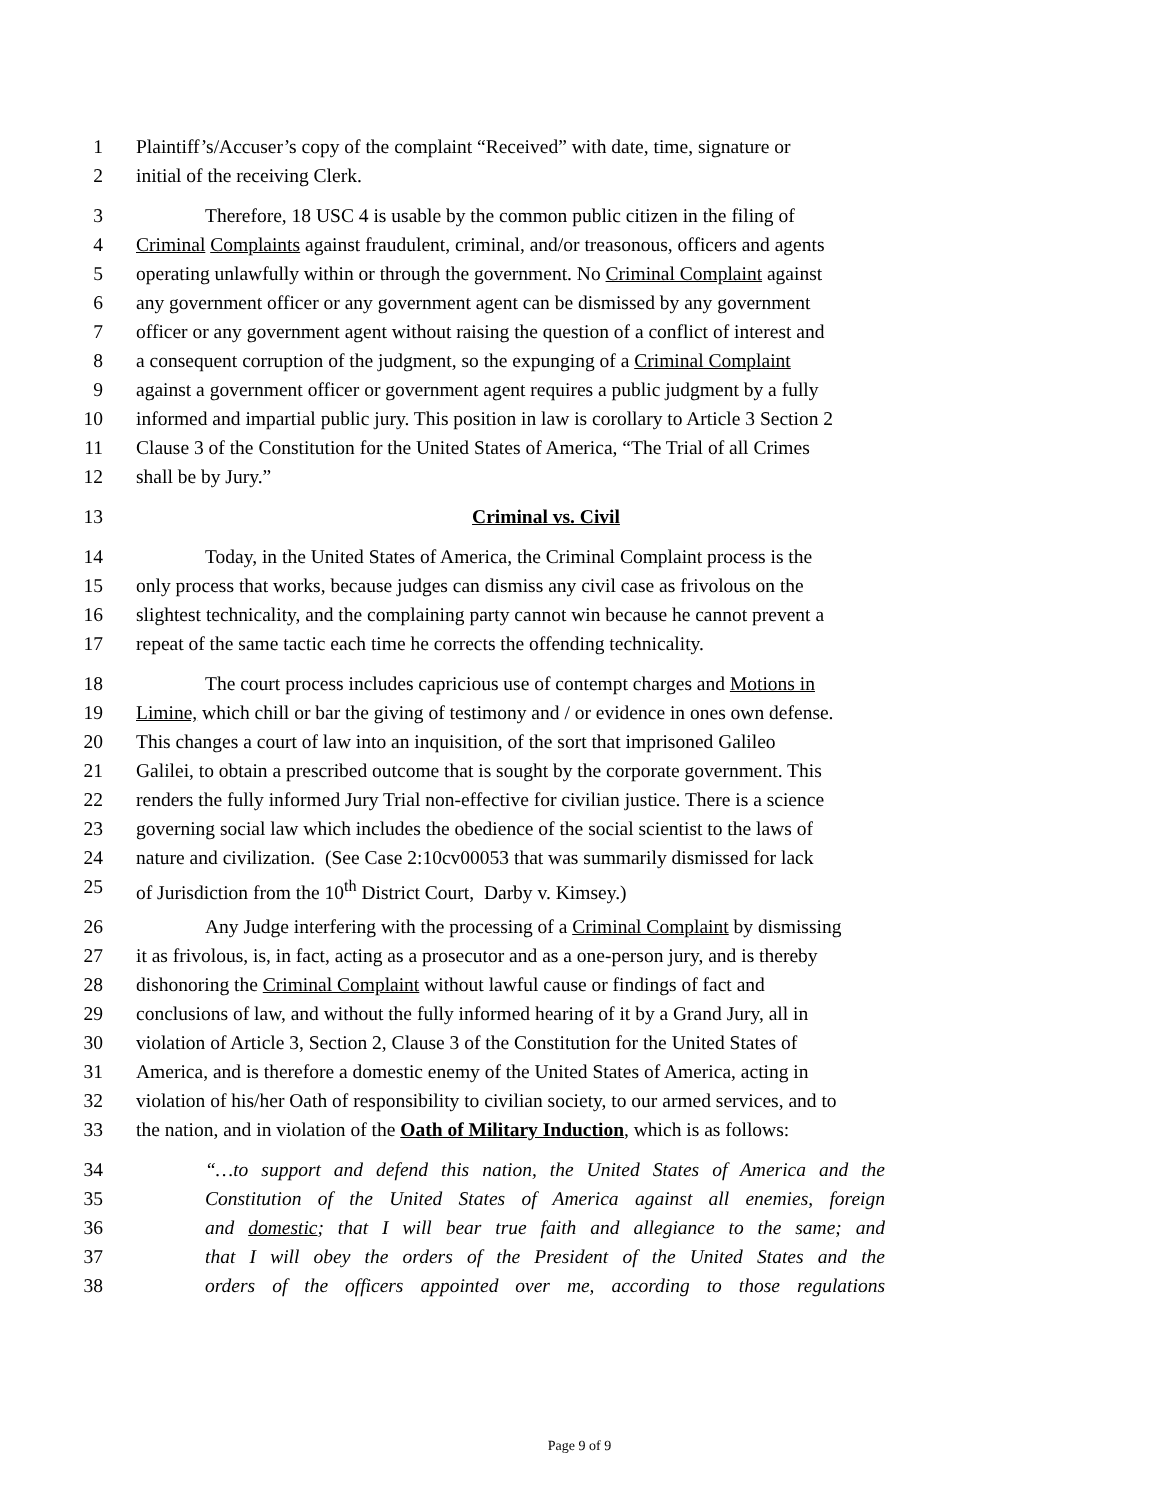1 Plaintiff’s/Accuser’s copy of the complaint “Received” with date, time, signature or
2 initial of the receiving Clerk.
3 Therefore, 18 USC 4 is usable by the common public citizen in the filing of
4 Criminal Complaints against fraudulent, criminal, and/or treasonous, officers and agents
5 operating unlawfully within or through the government. No Criminal Complaint against
6 any government officer or any government agent can be dismissed by any government
7 officer or any government agent without raising the question of a conflict of interest and
8 a consequent corruption of the judgment, so the expunging of a Criminal Complaint
9 against a government officer or government agent requires a public judgment by a fully
10 informed and impartial public jury. This position in law is corollary to Article 3 Section 2
11 Clause 3 of the Constitution for the United States of America, “The Trial of all Crimes
12 shall be by Jury.”
13 Criminal vs. Civil
14 Today, in the United States of America, the Criminal Complaint process is the
15 only process that works, because judges can dismiss any civil case as frivolous on the
16 slightest technicality, and the complaining party cannot win because he cannot prevent a
17 repeat of the same tactic each time he corrects the offending technicality.
18 The court process includes capricious use of contempt charges and Motions in
19 Limine, which chill or bar the giving of testimony and / or evidence in ones own defense.
20 This changes a court of law into an inquisition, of the sort that imprisoned Galileo
21 Galilei, to obtain a prescribed outcome that is sought by the corporate government. This
22 renders the fully informed Jury Trial non-effective for civilian justice. There is a science
23 governing social law which includes the obedience of the social scientist to the laws of
24 nature and civilization. (See Case 2:10cv00053 that was summarily dismissed for lack
25 of Jurisdiction from the 10<sup>th</sup> District Court, Darby v. Kimsey.)
26 Any Judge interfering with the processing of a Criminal Complaint by dismissing
27 it as frivolous, is, in fact, acting as a prosecutor and as a one-person jury, and is thereby
28 dishonoring the Criminal Complaint without lawful cause or findings of fact and
29 conclusions of law, and without the fully informed hearing of it by a Grand Jury, all in
30 violation of Article 3, Section 2, Clause 3 of the Constitution for the United States of
31 America, and is therefore a domestic enemy of the United States of America, acting in
32 violation of his/her Oath of responsibility to civilian society, to our armed services, and to
33 the nation, and in violation of the Oath of Military Induction, which is as follows:
34 “…to support and defend this nation, the United States of America and the
35 Constitution of the United States of America against all enemies, foreign
36 and domestic; that I will bear true faith and allegiance to the same; and
37 that I will obey the orders of the President of the United States and the
38 orders of the officers appointed over me, according to those regulations
Page 9 of 9